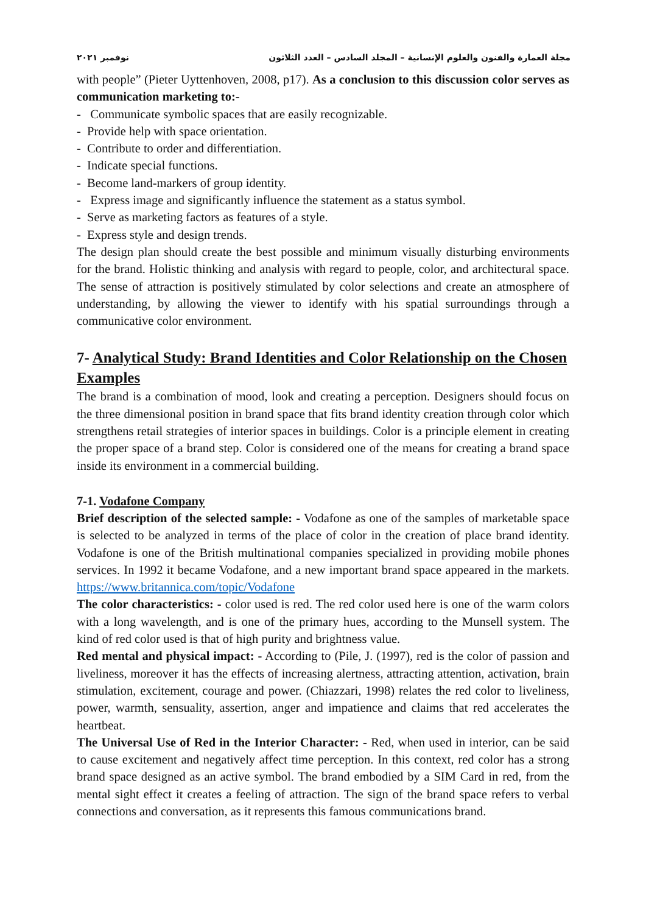مجلة العمارة والفنون والعلوم الإنسانية – المجلد السادس – العدد الثلاثون نوفمبر ٢٠٢١
with people” (Pieter Uyttenhoven, 2008, p17). As a conclusion to this discussion color serves as communication marketing to:-
- Communicate symbolic spaces that are easily recognizable.
- Provide help with space orientation.
- Contribute to order and differentiation.
- Indicate special functions.
- Become land-markers of group identity.
- Express image and significantly influence the statement as a status symbol.
- Serve as marketing factors as features of a style.
- Express style and design trends.
The design plan should create the best possible and minimum visually disturbing environments for the brand. Holistic thinking and analysis with regard to people, color, and architectural space. The sense of attraction is positively stimulated by color selections and create an atmosphere of understanding, by allowing the viewer to identify with his spatial surroundings through a communicative color environment.
7- Analytical Study: Brand Identities and Color Relationship on the Chosen Examples
The brand is a combination of mood, look and creating a perception. Designers should focus on the three dimensional position in brand space that fits brand identity creation through color which strengthens retail strategies of interior spaces in buildings. Color is a principle element in creating the proper space of a brand step. Color is considered one of the means for creating a brand space inside its environment in a commercial building.
7-1. Vodafone Company
Brief description of the selected sample: - Vodafone as one of the samples of marketable space is selected to be analyzed in terms of the place of color in the creation of place brand identity. Vodafone is one of the British multinational companies specialized in providing mobile phones services. In 1992 it became Vodafone, and a new important brand space appeared in the markets. https://www.britannica.com/topic/Vodafone
The color characteristics: - color used is red. The red color used here is one of the warm colors with a long wavelength, and is one of the primary hues, according to the Munsell system. The kind of red color used is that of high purity and brightness value.
Red mental and physical impact: - According to (Pile, J. (1997), red is the color of passion and liveliness, moreover it has the effects of increasing alertness, attracting attention, activation, brain stimulation, excitement, courage and power. (Chiazzari, 1998) relates the red color to liveliness, power, warmth, sensuality, assertion, anger and impatience and claims that red accelerates the heartbeat.
The Universal Use of Red in the Interior Character: - Red, when used in interior, can be said to cause excitement and negatively affect time perception. In this context, red color has a strong brand space designed as an active symbol. The brand embodied by a SIM Card in red, from the mental sight effect it creates a feeling of attraction. The sign of the brand space refers to verbal connections and conversation, as it represents this famous communications brand.